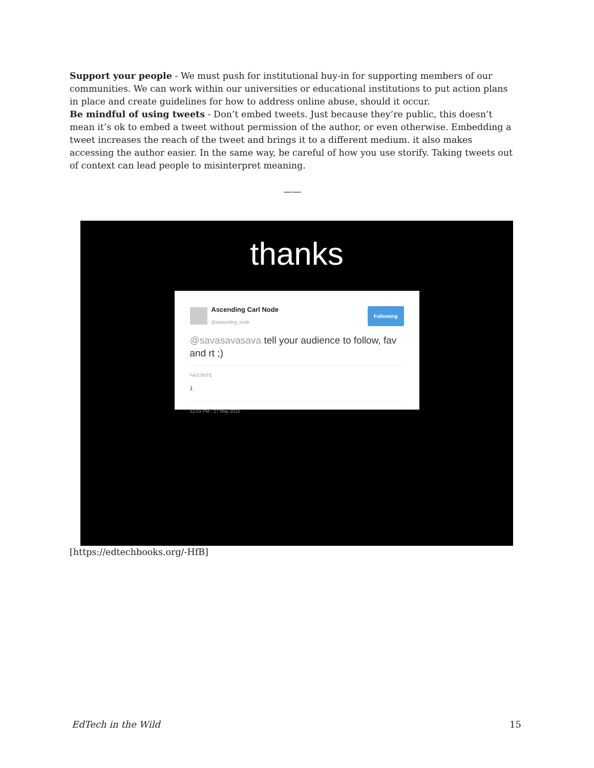Support your people - We must push for institutional buy-in for supporting members of our communities. We can work within our universities or educational institutions to put action plans in place and create guidelines for how to address online abuse, should it occur.
Be mindful of using tweets - Don’t embed tweets. Just because they’re public, this doesn’t mean it’s ok to embed a tweet without permission of the author, or even otherwise. Embedding a tweet increases the reach of the tweet and brings it to a different medium. it also makes accessing the author easier. In the same way, be careful of how you use storify. Taking tweets out of context can lead people to misinterpret meaning.
——
thanks
Ascending Carl Node
@ascending_node
Following
@savasavasava tell your audience to follow, fav and rt ;)
FAVORITE
1
12:03 PM - 27 May 2015
[https://edtechbooks.org/-HfB]
EdTech in the Wild 15